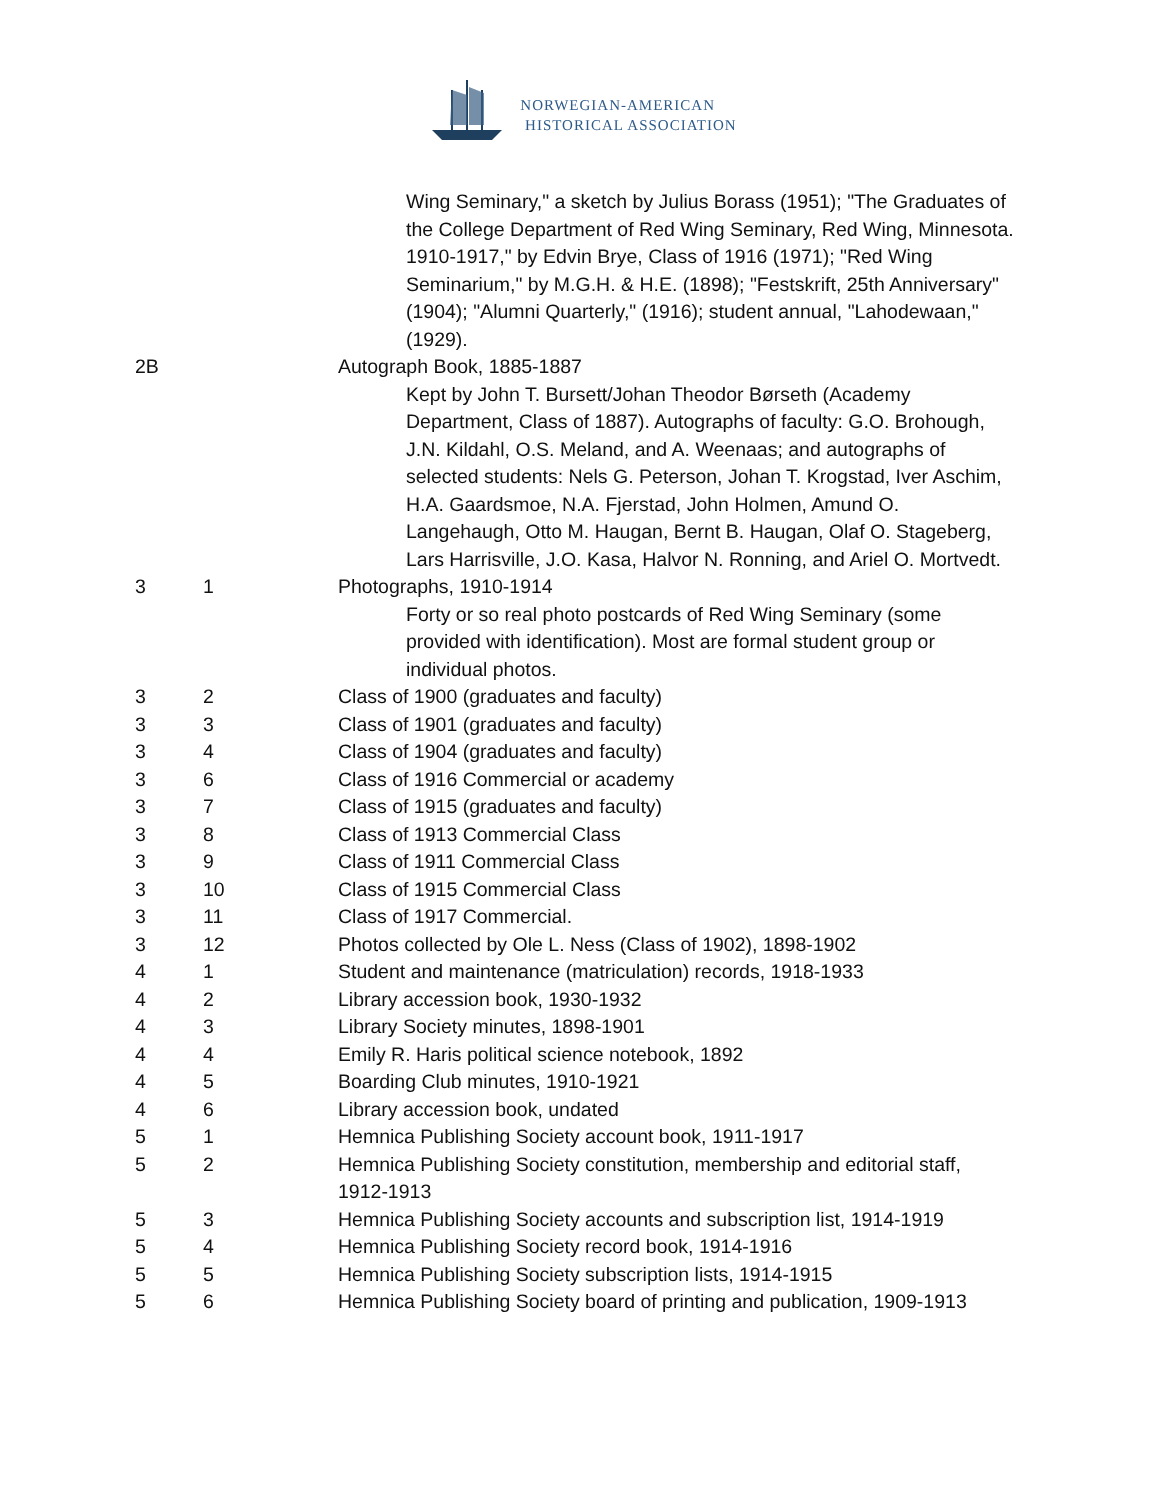NORWEGIAN-AMERICAN
HISTORICAL ASSOCIATION
| | | Wing Seminary," a sketch by Julius Borass (1951); "The Graduates of the College Department of Red Wing Seminary, Red Wing, Minnesota. 1910-1917," by Edvin Brye, Class of 1916 (1971); "Red Wing Seminarium," by M.G.H. & H.E. (1898); "Festskrift, 25th Anniversary" (1904); "Alumni Quarterly," (1916); student annual, "Lahodewaan," (1929). |
| 2B | | Autograph Book, 1885-1887 |
| | | Kept by John T. Bursett/Johan Theodor Børseth (Academy Department, Class of 1887). Autographs of faculty: G.O. Brohough, J.N. Kildahl, O.S. Meland, and A. Weenaas; and autographs of selected students: Nels G. Peterson, Johan T. Krogstad, Iver Aschim, H.A. Gaardsmoe, N.A. Fjerstad, John Holmen, Amund O. Langehaugh, Otto M. Haugan, Bernt B. Haugan, Olaf O. Stageberg, Lars Harrisville, J.O. Kasa, Halvor N. Ronning, and Ariel O. Mortvedt. |
| 3 | 1 | Photographs, 1910-1914 |
| | | Forty or so real photo postcards of Red Wing Seminary (some provided with identification). Most are formal student group or individual photos. |
| 3 | 2 | Class of 1900 (graduates and faculty) |
| 3 | 3 | Class of 1901 (graduates and faculty) |
| 3 | 4 | Class of 1904 (graduates and faculty) |
| 3 | 6 | Class of 1916 Commercial or academy |
| 3 | 7 | Class of 1915 (graduates and faculty) |
| 3 | 8 | Class of 1913 Commercial Class |
| 3 | 9 | Class of 1911 Commercial Class |
| 3 | 10 | Class of 1915 Commercial Class |
| 3 | 11 | Class of 1917 Commercial. |
| 3 | 12 | Photos collected by Ole L. Ness (Class of 1902), 1898-1902 |
| 4 | 1 | Student and maintenance (matriculation) records, 1918-1933 |
| 4 | 2 | Library accession book, 1930-1932 |
| 4 | 3 | Library Society minutes, 1898-1901 |
| 4 | 4 | Emily R. Haris political science notebook, 1892 |
| 4 | 5 | Boarding Club minutes, 1910-1921 |
| 4 | 6 | Library accession book, undated |
| 5 | 1 | Hemnica Publishing Society account book, 1911-1917 |
| 5 | 2 | Hemnica Publishing Society constitution, membership and editorial staff, 1912-1913 |
| 5 | 3 | Hemnica Publishing Society accounts and subscription list, 1914-1919 |
| 5 | 4 | Hemnica Publishing Society record book, 1914-1916 |
| 5 | 5 | Hemnica Publishing Society subscription lists, 1914-1915 |
| 5 | 6 | Hemnica Publishing Society board of printing and publication, 1909-1913 |